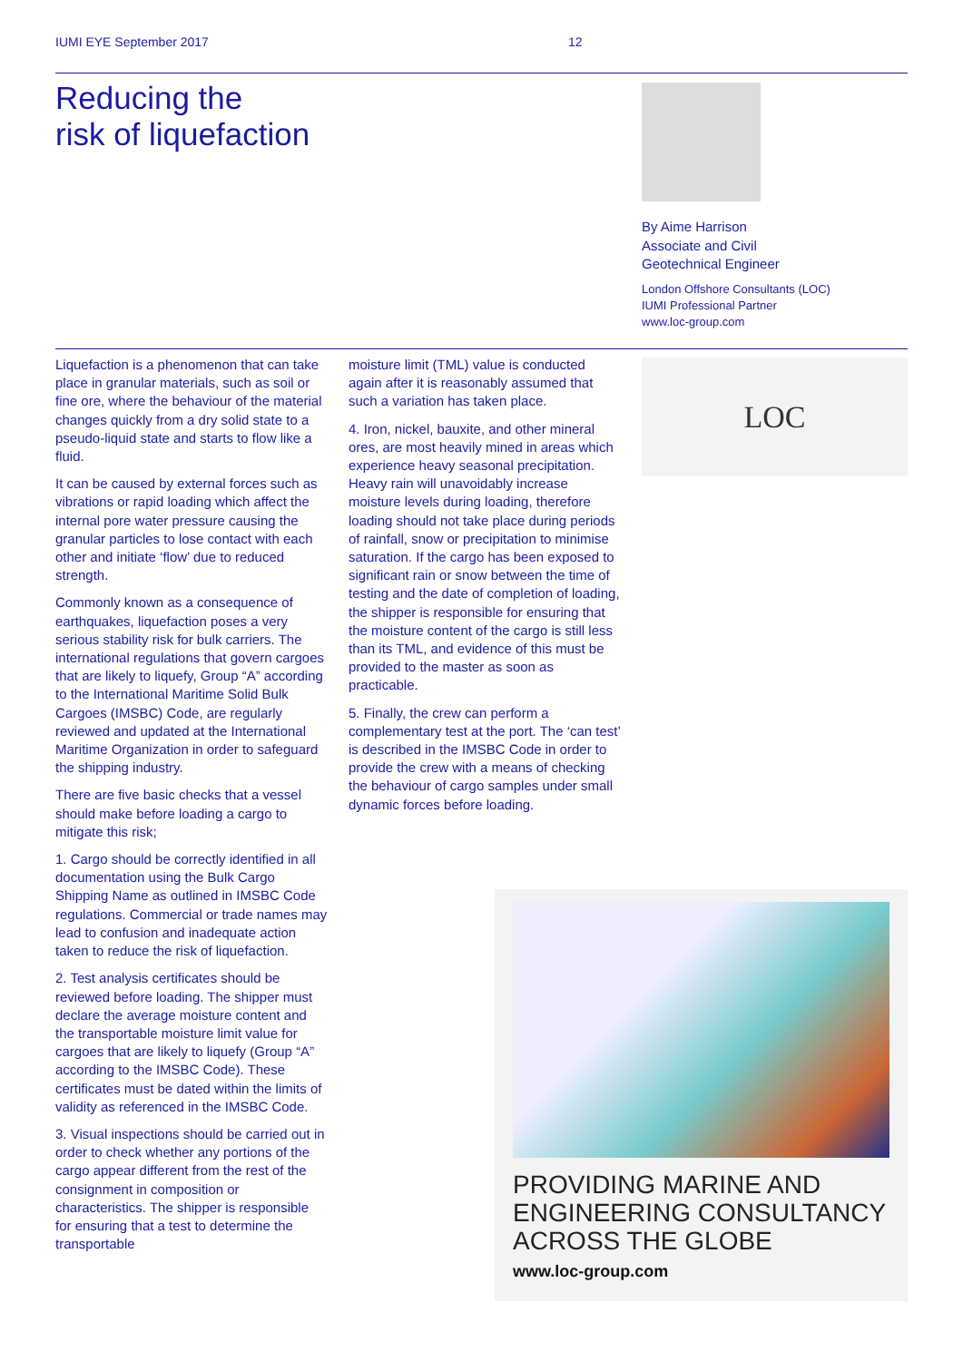IUMI EYE September 2017 12
Reducing the
risk of liquefaction
By Aime Harrison
Associate and Civil
Geotechnical Engineer
London Offshore Consultants (LOC)
IUMI Professional Partner
www.loc-group.com
Liquefaction is a phenomenon that can take place in granular materials, such as soil or fine ore, where the behaviour of the material changes quickly from a dry solid state to a pseudo-liquid state and starts to flow like a fluid.
It can be caused by external forces such as vibrations or rapid loading which affect the internal pore water pressure causing the granular particles to lose contact with each other and initiate ‘flow’ due to reduced strength.
Commonly known as a consequence of earthquakes, liquefaction poses a very serious stability risk for bulk carriers. The international regulations that govern cargoes that are likely to liquefy, Group “A” according to the International Maritime Solid Bulk Cargoes (IMSBC) Code, are regularly reviewed and updated at the International Maritime Organization in order to safeguard the shipping industry.
There are five basic checks that a vessel should make before loading a cargo to mitigate this risk;
1. Cargo should be correctly identified in all documentation using the Bulk Cargo Shipping Name as outlined in IMSBC Code regulations. Commercial or trade names may lead to confusion and inadequate action taken to reduce the risk of liquefaction.
2. Test analysis certificates should be reviewed before loading. The shipper must declare the average moisture content and the transportable moisture limit value for cargoes that are likely to liquefy (Group “A” according to the IMSBC Code). These certificates must be dated within the limits of validity as referenced in the IMSBC Code.
3. Visual inspections should be carried out in order to check whether any portions of the cargo appear different from the rest of the consignment in composition or characteristics. The shipper is responsible for ensuring that a test to determine the transportable
moisture limit (TML) value is conducted again after it is reasonably assumed that such a variation has taken place.
4. Iron, nickel, bauxite, and other mineral ores, are most heavily mined in areas which experience heavy seasonal precipitation. Heavy rain will unavoidably increase moisture levels during loading, therefore loading should not take place during periods of rainfall, snow or precipitation to minimise saturation. If the cargo has been exposed to significant rain or snow between the time of testing and the date of completion of loading, the shipper is responsible for ensuring that the moisture content of the cargo is still less than its TML, and evidence of this must be provided to the master as soon as practicable.
5. Finally, the crew can perform a complementary test at the port. The ‘can test’ is described in the IMSBC Code in order to provide the crew with a means of checking the behaviour of cargo samples under small dynamic forces before loading.
LOC
PROVIDING MARINE AND ENGINEERING CONSULTANCY ACROSS THE GLOBE
www.loc-group.com